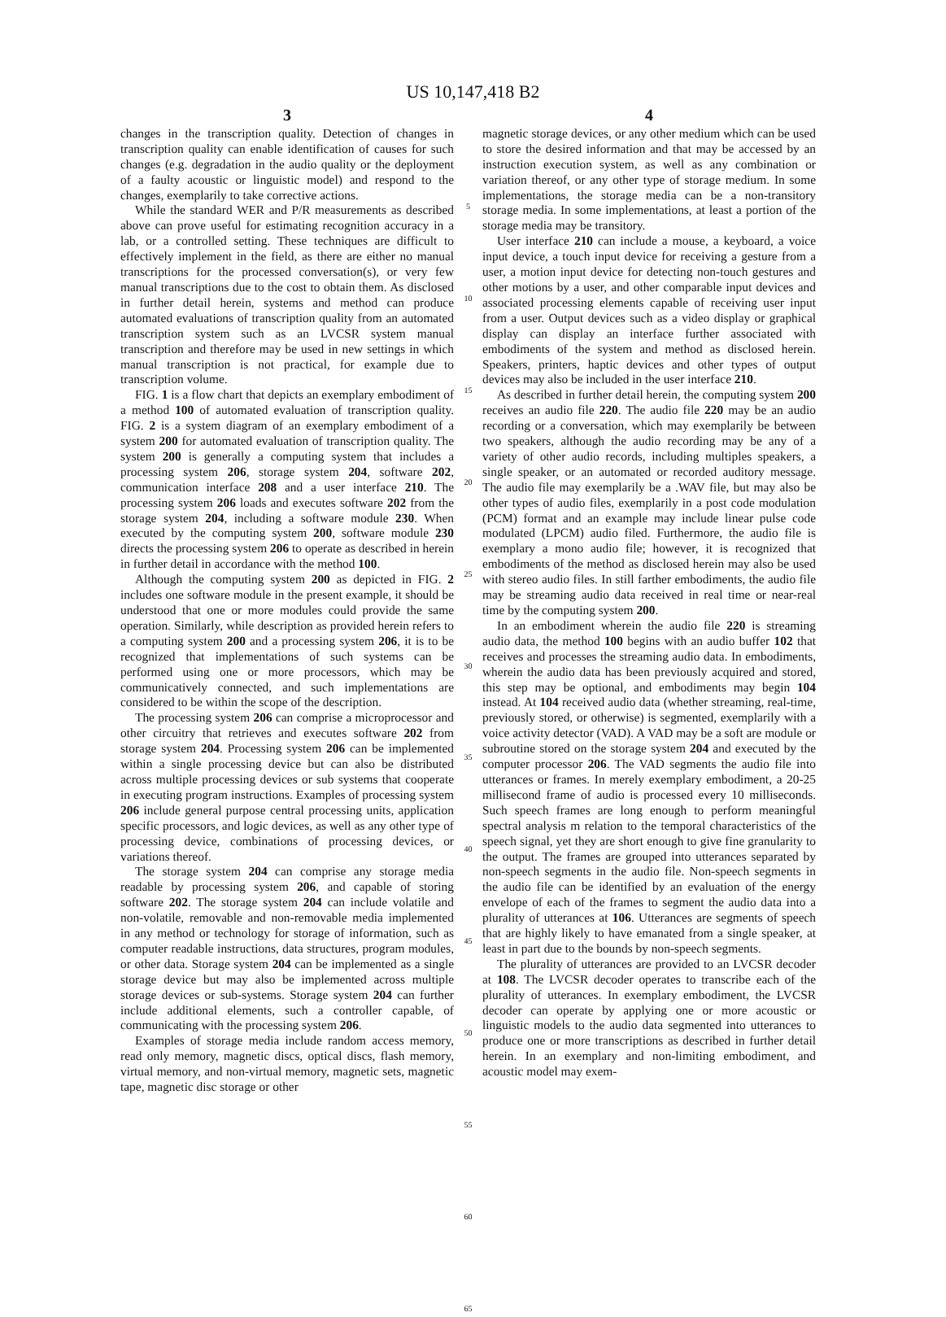US 10,147,418 B2
3
changes in the transcription quality. Detection of changes in transcription quality can enable identification of causes for such changes (e.g. degradation in the audio quality or the deployment of a faulty acoustic or linguistic model) and respond to the changes, exemplarily to take corrective actions.
While the standard WER and P/R measurements as described above can prove useful for estimating recognition accuracy in a lab, or a controlled setting. These techniques are difficult to effectively implement in the field, as there are either no manual transcriptions for the processed conversation(s), or very few manual transcriptions due to the cost to obtain them. As disclosed in further detail herein, systems and method can produce automated evaluations of transcription quality from an automated transcription system such as an LVCSR system manual transcription and therefore may be used in new settings in which manual transcription is not practical, for example due to transcription volume.
FIG. 1 is a flow chart that depicts an exemplary embodiment of a method 100 of automated evaluation of transcription quality. FIG. 2 is a system diagram of an exemplary embodiment of a system 200 for automated evaluation of transcription quality. The system 200 is generally a computing system that includes a processing system 206, storage system 204, software 202, communication interface 208 and a user interface 210. The processing system 206 loads and executes software 202 from the storage system 204, including a software module 230. When executed by the computing system 200, software module 230 directs the processing system 206 to operate as described in herein in further detail in accordance with the method 100.
Although the computing system 200 as depicted in FIG. 2 includes one software module in the present example, it should be understood that one or more modules could provide the same operation. Similarly, while description as provided herein refers to a computing system 200 and a processing system 206, it is to be recognized that implementations of such systems can be performed using one or more processors, which may be communicatively connected, and such implementations are considered to be within the scope of the description.
The processing system 206 can comprise a microprocessor and other circuitry that retrieves and executes software 202 from storage system 204. Processing system 206 can be implemented within a single processing device but can also be distributed across multiple processing devices or sub systems that cooperate in executing program instructions. Examples of processing system 206 include general purpose central processing units, application specific processors, and logic devices, as well as any other type of processing device, combinations of processing devices, or variations thereof.
The storage system 204 can comprise any storage media readable by processing system 206, and capable of storing software 202. The storage system 204 can include volatile and non-volatile, removable and non-removable media implemented in any method or technology for storage of information, such as computer readable instructions, data structures, program modules, or other data. Storage system 204 can be implemented as a single storage device but may also be implemented across multiple storage devices or sub-systems. Storage system 204 can further include additional elements, such a controller capable, of communicating with the processing system 206.
Examples of storage media include random access memory, read only memory, magnetic discs, optical discs, flash memory, virtual memory, and non-virtual memory, magnetic sets, magnetic tape, magnetic disc storage or other
5
10
15
20
25
30
35
40
45
50
55
60
65
4
magnetic storage devices, or any other medium which can be used to store the desired information and that may be accessed by an instruction execution system, as well as any combination or variation thereof, or any other type of storage medium. In some implementations, the storage media can be a non-transitory storage media. In some implementations, at least a portion of the storage media may be transitory.
User interface 210 can include a mouse, a keyboard, a voice input device, a touch input device for receiving a gesture from a user, a motion input device for detecting non-touch gestures and other motions by a user, and other comparable input devices and associated processing elements capable of receiving user input from a user. Output devices such as a video display or graphical display can display an interface further associated with embodiments of the system and method as disclosed herein. Speakers, printers, haptic devices and other types of output devices may also be included in the user interface 210.
As described in further detail herein, the computing system 200 receives an audio file 220. The audio file 220 may be an audio recording or a conversation, which may exemplarily be between two speakers, although the audio recording may be any of a variety of other audio records, including multiples speakers, a single speaker, or an automated or recorded auditory message. The audio file may exemplarily be a .WAV file, but may also be other types of audio files, exemplarily in a post code modulation (PCM) format and an example may include linear pulse code modulated (LPCM) audio filed. Furthermore, the audio file is exemplary a mono audio file; however, it is recognized that embodiments of the method as disclosed herein may also be used with stereo audio files. In still farther embodiments, the audio file may be streaming audio data received in real time or near-real time by the computing system 200.
In an embodiment wherein the audio file 220 is streaming audio data, the method 100 begins with an audio buffer 102 that receives and processes the streaming audio data. In embodiments, wherein the audio data has been previously acquired and stored, this step may be optional, and embodiments may begin 104 instead. At 104 received audio data (whether streaming, real-time, previously stored, or otherwise) is segmented, exemplarily with a voice activity detector (VAD). A VAD may be a soft are module or subroutine stored on the storage system 204 and executed by the computer processor 206. The VAD segments the audio file into utterances or frames. In merely exemplary embodiment, a 20-25 millisecond frame of audio is processed every 10 milliseconds. Such speech frames are long enough to perform meaningful spectral analysis m relation to the temporal characteristics of the speech signal, yet they are short enough to give fine granularity to the output. The frames are grouped into utterances separated by non-speech segments in the audio file. Non-speech segments in the audio file can be identified by an evaluation of the energy envelope of each of the frames to segment the audio data into a plurality of utterances at 106. Utterances are segments of speech that are highly likely to have emanated from a single speaker, at least in part due to the bounds by non-speech segments.
The plurality of utterances are provided to an LVCSR decoder at 108. The LVCSR decoder operates to transcribe each of the plurality of utterances. In exemplary embodiment, the LVCSR decoder can operate by applying one or more acoustic or linguistic models to the audio data segmented into utterances to produce one or more transcriptions as described in further detail herein. In an exemplary and non-limiting embodiment, and acoustic model may exem-